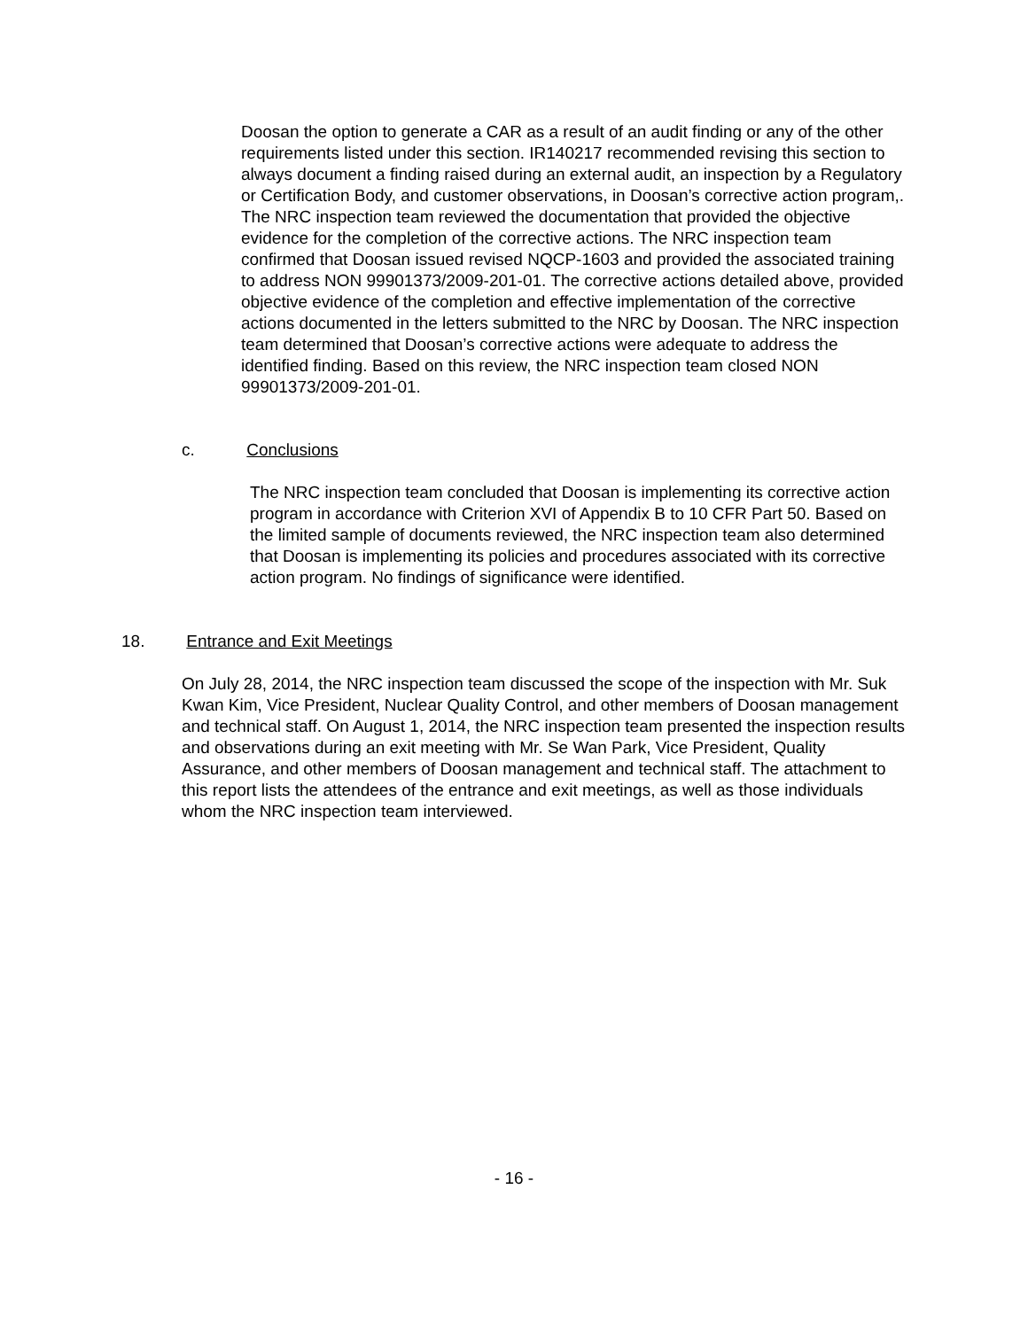Doosan the option to generate a CAR as a result of an audit finding or any of the other requirements listed under this section. IR140217 recommended revising this section to always document a finding raised during an external audit, an inspection by a Regulatory or Certification Body, and customer observations, in Doosan’s corrective action program,. The NRC inspection team reviewed the documentation that provided the objective evidence for the completion of the corrective actions. The NRC inspection team confirmed that Doosan issued revised NQCP-1603 and provided the associated training to address NON 99901373/2009-201-01. The corrective actions detailed above, provided objective evidence of the completion and effective implementation of the corrective actions documented in the letters submitted to the NRC by Doosan. The NRC inspection team determined that Doosan’s corrective actions were adequate to address the identified finding. Based on this review, the NRC inspection team closed NON 99901373/2009-201-01.
c. Conclusions
The NRC inspection team concluded that Doosan is implementing its corrective action program in accordance with Criterion XVI of Appendix B to 10 CFR Part 50. Based on the limited sample of documents reviewed, the NRC inspection team also determined that Doosan is implementing its policies and procedures associated with its corrective action program. No findings of significance were identified.
18. Entrance and Exit Meetings
On July 28, 2014, the NRC inspection team discussed the scope of the inspection with Mr. Suk Kwan Kim, Vice President, Nuclear Quality Control, and other members of Doosan management and technical staff. On August 1, 2014, the NRC inspection team presented the inspection results and observations during an exit meeting with Mr. Se Wan Park, Vice President, Quality Assurance, and other members of Doosan management and technical staff. The attachment to this report lists the attendees of the entrance and exit meetings, as well as those individuals whom the NRC inspection team interviewed.
- 16 -